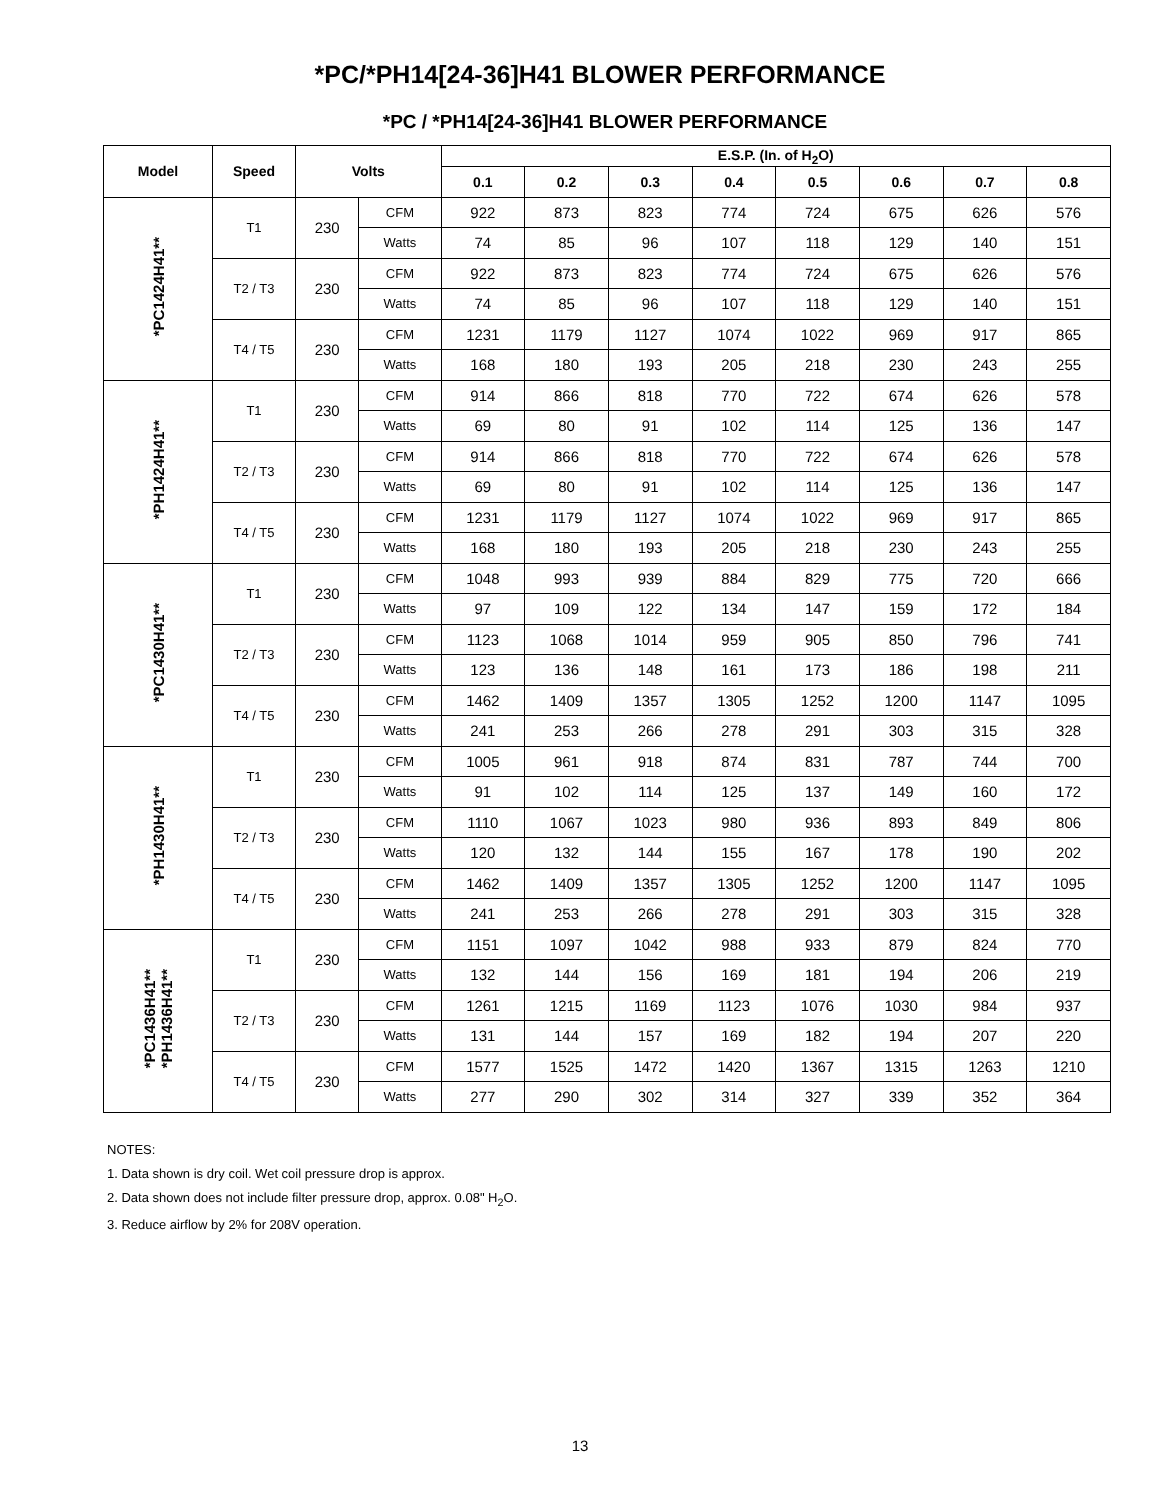*PC/*PH14[24-36]H41 BLOWER PERFORMANCE
*PC / *PH14[24-36]H41 BLOWER PERFORMANCE
| Model | Speed | Volts | | E.S.P. (In. of H<sub>2</sub>O) | | | | | | | |
| --- | --- | --- | --- | --- | --- | --- | --- | --- | --- | --- | --- |
| | | | | 0.1 | 0.2 | 0.3 | 0.4 | 0.5 | 0.6 | 0.7 | 0.8 |
| *PC1424H41** | T1 | 230 | CFM | 922 | 873 | 823 | 774 | 724 | 675 | 626 | 576 |
| | | | Watts | 74 | 85 | 96 | 107 | 118 | 129 | 140 | 151 |
| | T2 / T3 | 230 | CFM | 922 | 873 | 823 | 774 | 724 | 675 | 626 | 576 |
| | | | Watts | 74 | 85 | 96 | 107 | 118 | 129 | 140 | 151 |
| | T4 / T5 | 230 | CFM | 1231 | 1179 | 1127 | 1074 | 1022 | 969 | 917 | 865 |
| | | | Watts | 168 | 180 | 193 | 205 | 218 | 230 | 243 | 255 |
| *PH1424H41** | T1 | 230 | CFM | 914 | 866 | 818 | 770 | 722 | 674 | 626 | 578 |
| | | | Watts | 69 | 80 | 91 | 102 | 114 | 125 | 136 | 147 |
| | T2 / T3 | 230 | CFM | 914 | 866 | 818 | 770 | 722 | 674 | 626 | 578 |
| | | | Watts | 69 | 80 | 91 | 102 | 114 | 125 | 136 | 147 |
| | T4 / T5 | 230 | CFM | 1231 | 1179 | 1127 | 1074 | 1022 | 969 | 917 | 865 |
| | | | Watts | 168 | 180 | 193 | 205 | 218 | 230 | 243 | 255 |
| *PC1430H41** | T1 | 230 | CFM | 1048 | 993 | 939 | 884 | 829 | 775 | 720 | 666 |
| | | | Watts | 97 | 109 | 122 | 134 | 147 | 159 | 172 | 184 |
| | T2 / T3 | 230 | CFM | 1123 | 1068 | 1014 | 959 | 905 | 850 | 796 | 741 |
| | | | Watts | 123 | 136 | 148 | 161 | 173 | 186 | 198 | 211 |
| | T4 / T5 | 230 | CFM | 1462 | 1409 | 1357 | 1305 | 1252 | 1200 | 1147 | 1095 |
| | | | Watts | 241 | 253 | 266 | 278 | 291 | 303 | 315 | 328 |
| *PH1430H41** | T1 | 230 | CFM | 1005 | 961 | 918 | 874 | 831 | 787 | 744 | 700 |
| | | | Watts | 91 | 102 | 114 | 125 | 137 | 149 | 160 | 172 |
| | T2 / T3 | 230 | CFM | 1110 | 1067 | 1023 | 980 | 936 | 893 | 849 | 806 |
| | | | Watts | 120 | 132 | 144 | 155 | 167 | 178 | 190 | 202 |
| | T4 / T5 | 230 | CFM | 1462 | 1409 | 1357 | 1305 | 1252 | 1200 | 1147 | 1095 |
| | | | Watts | 241 | 253 | 266 | 278 | 291 | 303 | 315 | 328 |
| *PC1436H41** *PH1436H41** | T1 | 230 | CFM | 1151 | 1097 | 1042 | 988 | 933 | 879 | 824 | 770 |
| | | | Watts | 132 | 144 | 156 | 169 | 181 | 194 | 206 | 219 |
| | T2 / T3 | 230 | CFM | 1261 | 1215 | 1169 | 1123 | 1076 | 1030 | 984 | 937 |
| | | | Watts | 131 | 144 | 157 | 169 | 182 | 194 | 207 | 220 |
| | T4 / T5 | 230 | CFM | 1577 | 1525 | 1472 | 1420 | 1367 | 1315 | 1263 | 1210 |
| | | | Watts | 277 | 290 | 302 | 314 | 327 | 339 | 352 | 364 |
NOTES:
1. Data shown is dry coil. Wet coil pressure drop is approx.
2. Data shown does not include filter pressure drop, approx. 0.08" H<sub>2</sub>O.
3. Reduce airflow by 2% for 208V operation.
13